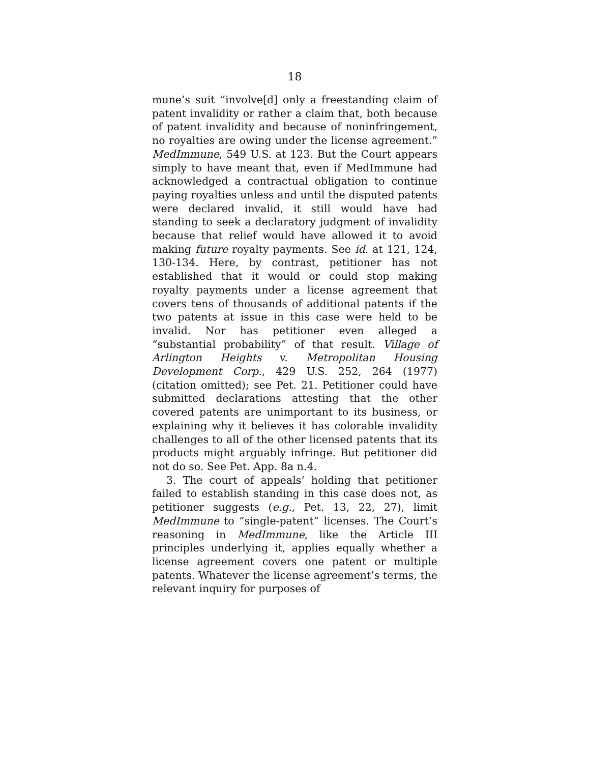18
mune’s suit “involve[d] only a freestanding claim of patent invalidity or rather a claim that, both because of patent invalidity and because of noninfringement, no royalties are owing under the license agreement.” MedImmune, 549 U.S. at 123. But the Court appears simply to have meant that, even if MedImmune had acknowledged a contractual obligation to continue paying royalties unless and until the disputed patents were declared invalid, it still would have had standing to seek a declaratory judgment of invalidity because that relief would have allowed it to avoid making future royalty payments. See id. at 121, 124, 130-134. Here, by contrast, petitioner has not established that it would or could stop making royalty payments under a license agreement that covers tens of thousands of additional patents if the two patents at issue in this case were held to be invalid. Nor has petitioner even alleged a “substantial probability” of that result. Village of Arlington Heights v. Metropolitan Housing Development Corp., 429 U.S. 252, 264 (1977) (citation omitted); see Pet. 21. Petitioner could have submitted declarations attesting that the other covered patents are unimportant to its business, or explaining why it believes it has colorable invalidity challenges to all of the other licensed patents that its products might arguably infringe. But petitioner did not do so. See Pet. App. 8a n.4.
3. The court of appeals’ holding that petitioner failed to establish standing in this case does not, as petitioner suggests (e.g., Pet. 13, 22, 27), limit MedImmune to “single-patent” licenses. The Court’s reasoning in MedImmune, like the Article III principles underlying it, applies equally whether a license agreement covers one patent or multiple patents. Whatever the license agreement’s terms, the relevant inquiry for purposes of